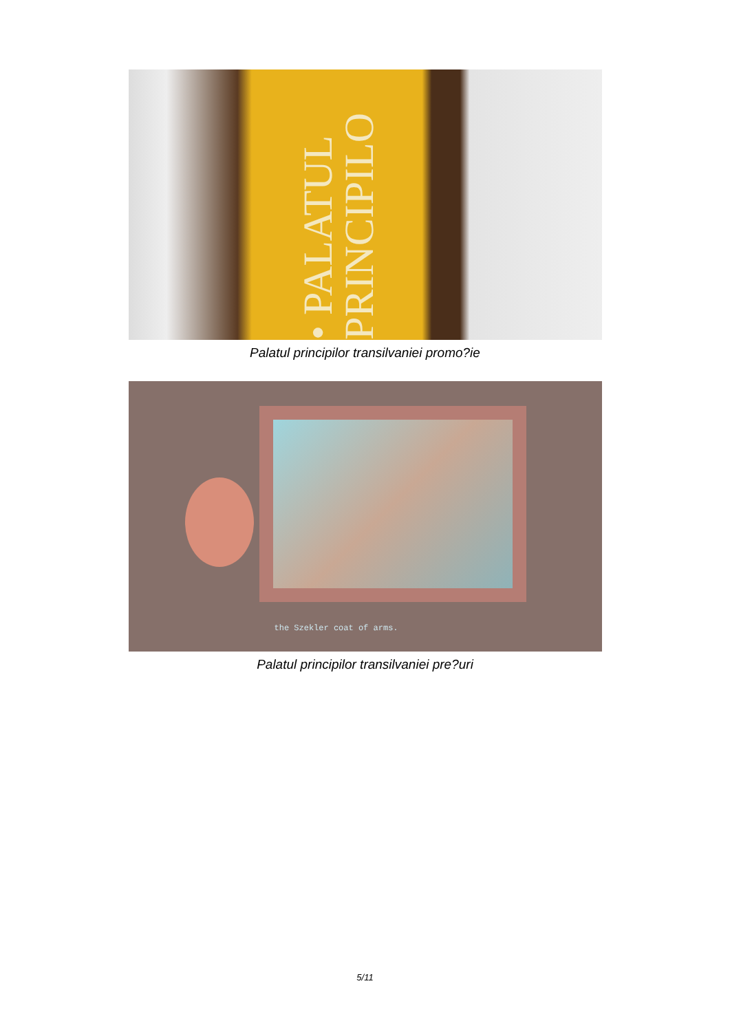• PALATUL PRINCIPILO
Palatul principilor transilvaniei promo?ie
the Szekler coat of arms.
Palatul principilor transilvaniei pre?uri
5/11